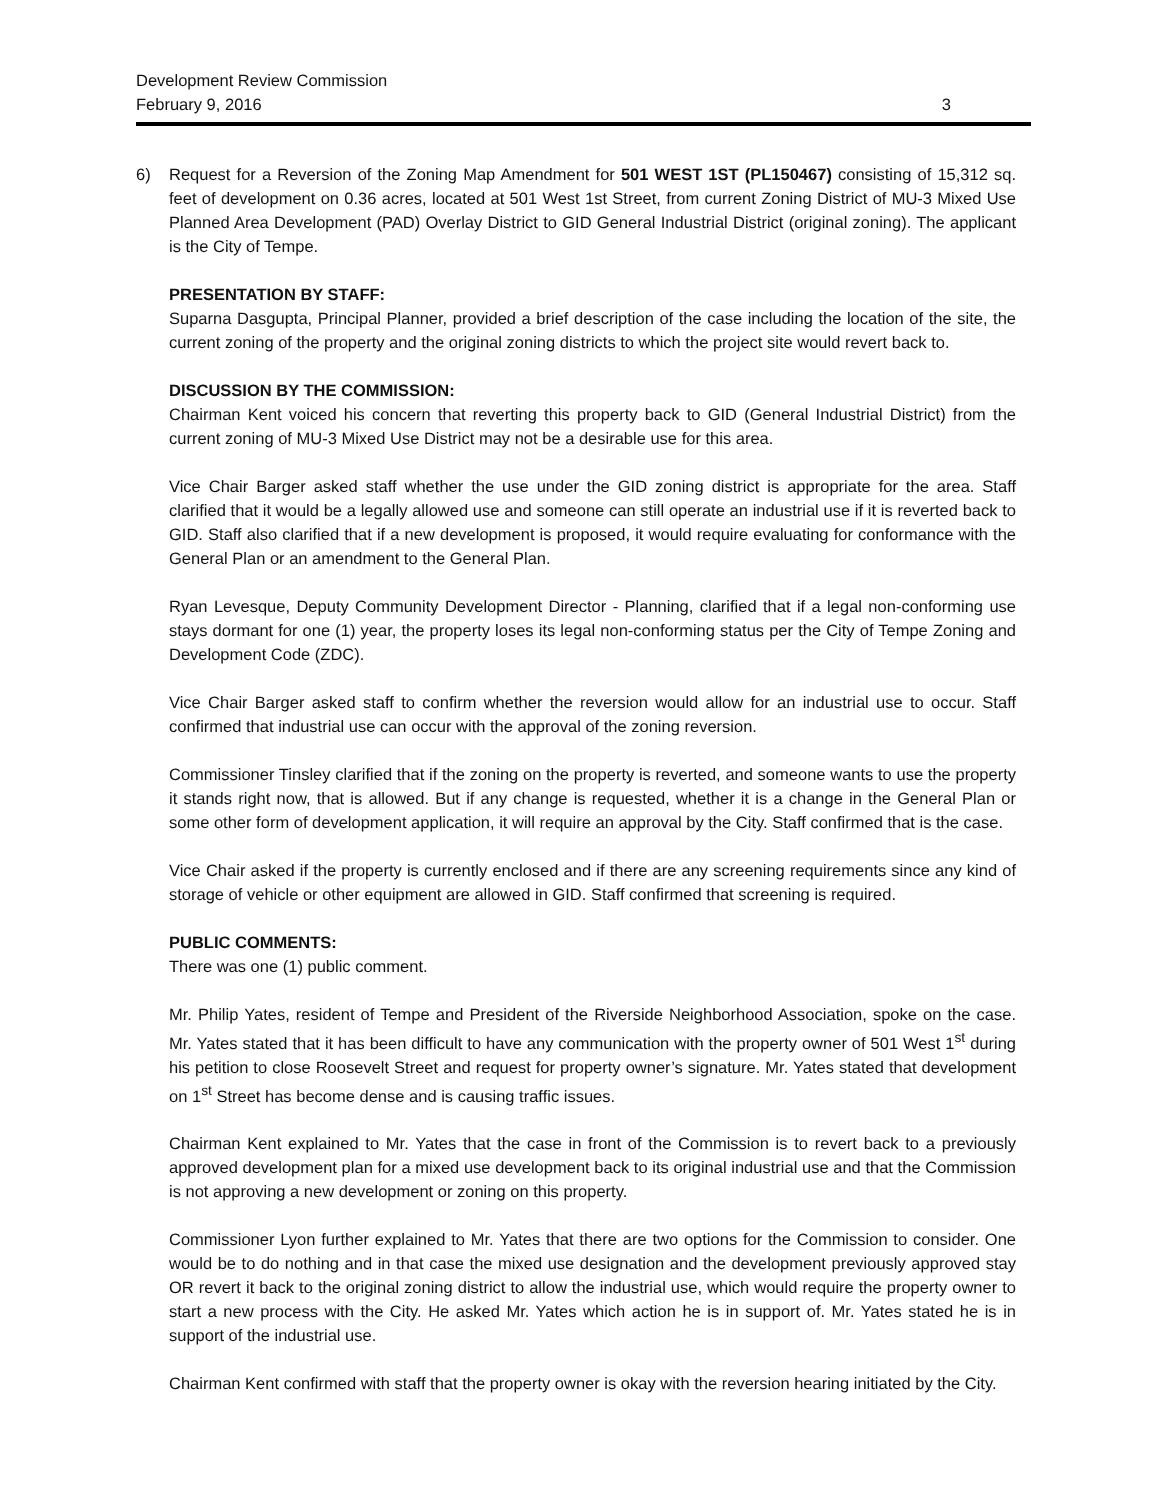Development Review Commission
February 9, 2016 3
6) Request for a Reversion of the Zoning Map Amendment for 501 WEST 1ST (PL150467) consisting of 15,312 sq. feet of development on 0.36 acres, located at 501 West 1st Street, from current Zoning District of MU-3 Mixed Use Planned Area Development (PAD) Overlay District to GID General Industrial District (original zoning). The applicant is the City of Tempe.
PRESENTATION BY STAFF:
Suparna Dasgupta, Principal Planner, provided a brief description of the case including the location of the site, the current zoning of the property and the original zoning districts to which the project site would revert back to.
DISCUSSION BY THE COMMISSION:
Chairman Kent voiced his concern that reverting this property back to GID (General Industrial District) from the current zoning of MU-3 Mixed Use District may not be a desirable use for this area.
Vice Chair Barger asked staff whether the use under the GID zoning district is appropriate for the area. Staff clarified that it would be a legally allowed use and someone can still operate an industrial use if it is reverted back to GID. Staff also clarified that if a new development is proposed, it would require evaluating for conformance with the General Plan or an amendment to the General Plan.
Ryan Levesque, Deputy Community Development Director - Planning, clarified that if a legal non-conforming use stays dormant for one (1) year, the property loses its legal non-conforming status per the City of Tempe Zoning and Development Code (ZDC).
Vice Chair Barger asked staff to confirm whether the reversion would allow for an industrial use to occur. Staff confirmed that industrial use can occur with the approval of the zoning reversion.
Commissioner Tinsley clarified that if the zoning on the property is reverted, and someone wants to use the property it stands right now, that is allowed. But if any change is requested, whether it is a change in the General Plan or some other form of development application, it will require an approval by the City. Staff confirmed that is the case.
Vice Chair asked if the property is currently enclosed and if there are any screening requirements since any kind of storage of vehicle or other equipment are allowed in GID. Staff confirmed that screening is required.
PUBLIC COMMENTS:
There was one (1) public comment.
Mr. Philip Yates, resident of Tempe and President of the Riverside Neighborhood Association, spoke on the case. Mr. Yates stated that it has been difficult to have any communication with the property owner of 501 West 1<sup>st</sup> during his petition to close Roosevelt Street and request for property owner’s signature. Mr. Yates stated that development on 1<sup>st</sup> Street has become dense and is causing traffic issues.
Chairman Kent explained to Mr. Yates that the case in front of the Commission is to revert back to a previously approved development plan for a mixed use development back to its original industrial use and that the Commission is not approving a new development or zoning on this property.
Commissioner Lyon further explained to Mr. Yates that there are two options for the Commission to consider. One would be to do nothing and in that case the mixed use designation and the development previously approved stay OR revert it back to the original zoning district to allow the industrial use, which would require the property owner to start a new process with the City. He asked Mr. Yates which action he is in support of. Mr. Yates stated he is in support of the industrial use.
Chairman Kent confirmed with staff that the property owner is okay with the reversion hearing initiated by the City.